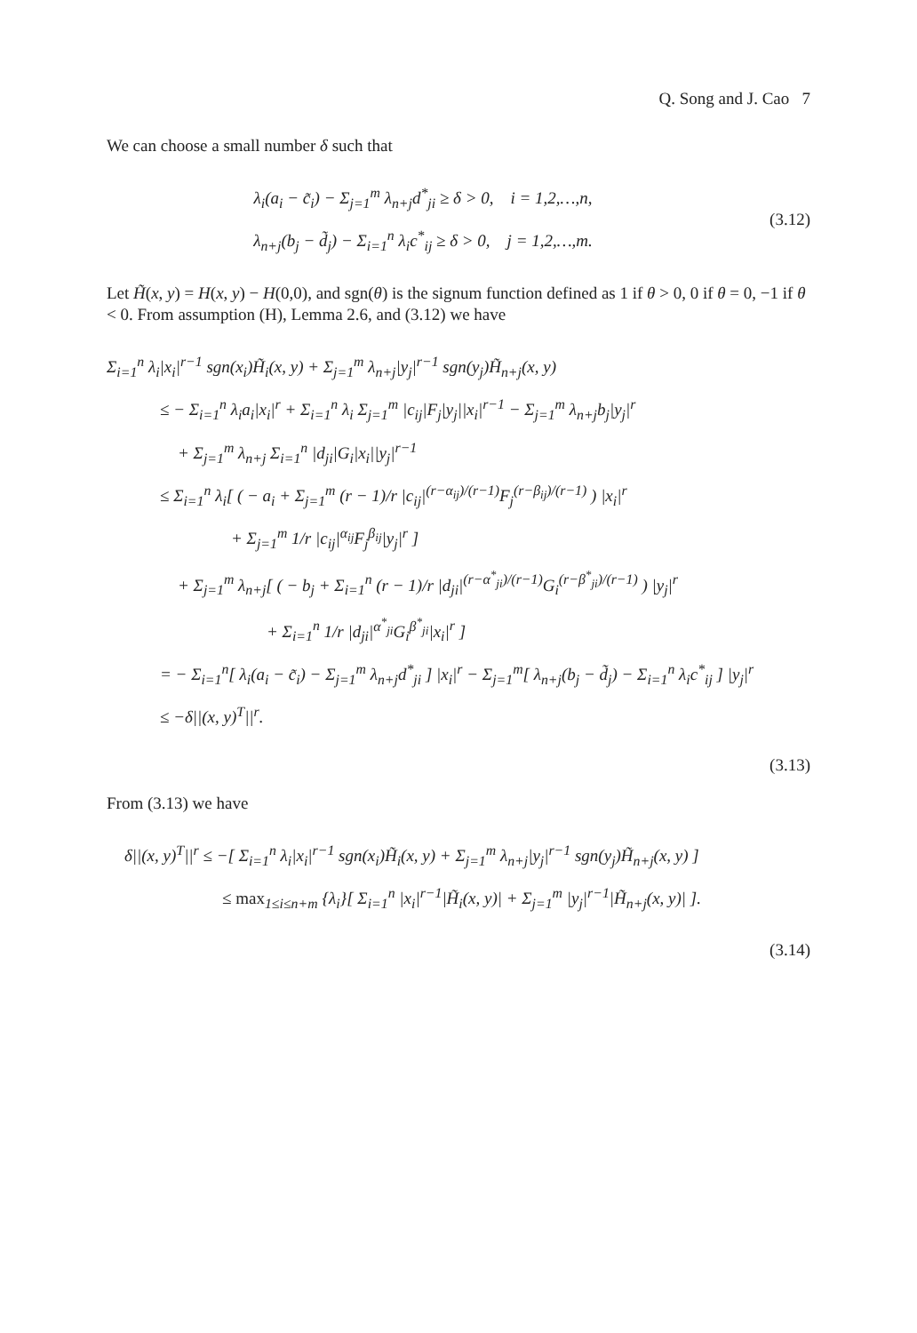Q. Song and J. Cao 7
We can choose a small number δ such that
λ<sub>i</sub>(a<sub>i</sub> − c̃<sub>i</sub>) − Σ<sub>j=1</sub><sup>m</sup> λ<sub>n+j</sub>d<sup>*</sup><sub>ji</sub> ≥ δ > 0, i = 1,2,…,n,
λ<sub>n+j</sub>(b<sub>j</sub> − d̃<sub>j</sub>) − Σ<sub>i=1</sub><sup>n</sup> λ<sub>i</sub>c<sup>*</sup><sub>ij</sub> ≥ δ > 0, j = 1,2,…,m.
(3.12)
Let H̃(x, y) = H(x, y) − H(0,0), and sgn(θ) is the signum function defined as 1 if θ > 0, 0 if θ = 0, −1 if θ < 0. From assumption (H), Lemma 2.6, and (3.12) we have
Σ<sub>i=1</sub><sup>n</sup> λ<sub>i</sub>|x<sub>i</sub>|<sup>r−1</sup> sgn(x<sub>i</sub>)H̃<sub>i</sub>(x, y) + Σ<sub>j=1</sub><sup>m</sup> λ<sub>n+j</sub>|y<sub>j</sub>|<sup>r−1</sup> sgn(y<sub>j</sub>)H̃<sub>n+j</sub>(x, y)
≤ − Σ<sub>i=1</sub><sup>n</sup> λ<sub>i</sub>a<sub>i</sub>|x<sub>i</sub>|<sup>r</sup> + Σ<sub>i=1</sub><sup>n</sup> λ<sub>i</sub> Σ<sub>j=1</sub><sup>m</sup> |c<sub>ij</sub>|F<sub>j</sub>|y<sub>j</sub>||x<sub>i</sub>|<sup>r−1</sup> − Σ<sub>j=1</sub><sup>m</sup> λ<sub>n+j</sub>b<sub>j</sub>|y<sub>j</sub>|<sup>r</sup>
+ Σ<sub>j=1</sub><sup>m</sup> λ<sub>n+j</sub> Σ<sub>i=1</sub><sup>n</sup> |d<sub>ji</sub>|G<sub>i</sub>|x<sub>i</sub>||y<sub>j</sub>|<sup>r−1</sup>
≤ Σ<sub>i=1</sub><sup>n</sup> λ<sub>i</sub>[ ( − a<sub>i</sub> + Σ<sub>j=1</sub><sup>m</sup> (r − 1)/r |c<sub>ij</sub>|<sup>(r−α<sub>ij</sub>)/(r−1)</sup>F<sub>j</sub><sup>(r−β<sub>ij</sub>)/(r−1)</sup> ) |x<sub>i</sub>|<sup>r</sup>
+ Σ<sub>j=1</sub><sup>m</sup> 1/r |c<sub>ij</sub>|<sup>α<sub>ij</sub></sup>F<sub>j</sub><sup>β<sub>ij</sub></sup>|y<sub>j</sub>|<sup>r</sup> ]
+ Σ<sub>j=1</sub><sup>m</sup> λ<sub>n+j</sub>[ ( − b<sub>j</sub> + Σ<sub>i=1</sub><sup>n</sup> (r − 1)/r |d<sub>ji</sub>|<sup>(r−α<sup>*</sup><sub>ji</sub>)/(r−1)</sup>G<sub>i</sub><sup>(r−β<sup>*</sup><sub>ji</sub>)/(r−1)</sup> ) |y<sub>j</sub>|<sup>r</sup>
+ Σ<sub>i=1</sub><sup>n</sup> 1/r |d<sub>ji</sub>|<sup>α<sup>*</sup><sub>ji</sub></sup>G<sub>i</sub><sup>β<sup>*</sup><sub>ji</sub></sup>|x<sub>i</sub>|<sup>r</sup> ]
= − Σ<sub>i=1</sub><sup>n</sup>[ λ<sub>i</sub>(a<sub>i</sub> − c̃<sub>i</sub>) − Σ<sub>j=1</sub><sup>m</sup> λ<sub>n+j</sub>d<sup>*</sup><sub>ji</sub> ] |x<sub>i</sub>|<sup>r</sup> − Σ<sub>j=1</sub><sup>m</sup>[ λ<sub>n+j</sub>(b<sub>j</sub> − d̃<sub>j</sub>) − Σ<sub>i=1</sub><sup>n</sup> λ<sub>i</sub>c<sup>*</sup><sub>ij</sub> ] |y<sub>j</sub>|<sup>r</sup>
≤ −δ||(x, y)<sup>T</sup>||<sup>r</sup>.
(3.13)
From (3.13) we have
δ||(x, y)<sup>T</sup>||<sup>r</sup> ≤ −[ Σ<sub>i=1</sub><sup>n</sup> λ<sub>i</sub>|x<sub>i</sub>|<sup>r−1</sup> sgn(x<sub>i</sub>)H̃<sub>i</sub>(x, y) + Σ<sub>j=1</sub><sup>m</sup> λ<sub>n+j</sub>|y<sub>j</sub>|<sup>r−1</sup> sgn(y<sub>j</sub>)H̃<sub>n+j</sub>(x, y) ]
≤ max<sub>1≤i≤n+m</sub> {λ<sub>i</sub>}[ Σ<sub>i=1</sub><sup>n</sup> |x<sub>i</sub>|<sup>r−1</sup>|H̃<sub>i</sub>(x, y)| + Σ<sub>j=1</sub><sup>m</sup> |y<sub>j</sub>|<sup>r−1</sup>|H̃<sub>n+j</sub>(x, y)| ].
(3.14)